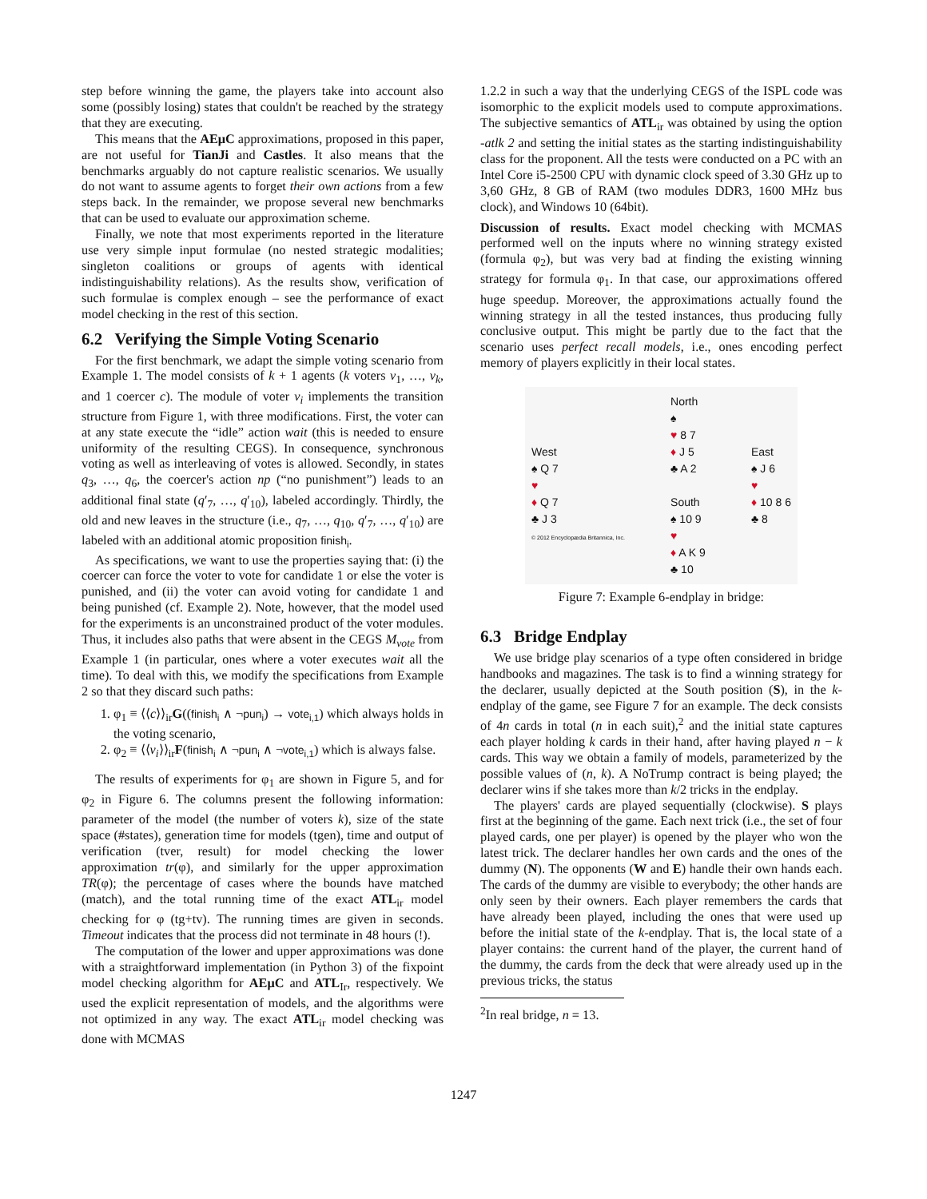step before winning the game, the players take into account also some (possibly losing) states that couldn't be reached by the strategy that they are executing.
This means that the AEμC approximations, proposed in this paper, are not useful for TianJi and Castles. It also means that the benchmarks arguably do not capture realistic scenarios. We usually do not want to assume agents to forget their own actions from a few steps back. In the remainder, we propose several new benchmarks that can be used to evaluate our approximation scheme.
Finally, we note that most experiments reported in the literature use very simple input formulae (no nested strategic modalities; singleton coalitions or groups of agents with identical indistinguishability relations). As the results show, verification of such formulae is complex enough – see the performance of exact model checking in the rest of this section.
6.2 Verifying the Simple Voting Scenario
For the first benchmark, we adapt the simple voting scenario from Example 1. The model consists of k + 1 agents (k voters v<sub>1</sub>, …, v<sub>k</sub>, and 1 coercer c). The module of voter v<sub>i</sub> implements the transition structure from Figure 1, with three modifications. First, the voter can at any state execute the “idle” action wait (this is needed to ensure uniformity of the resulting CEGS). In consequence, synchronous voting as well as interleaving of votes is allowed. Secondly, in states q<sub>3</sub>, …, q<sub>6</sub>, the coercer's action np (“no punishment”) leads to an additional final state (q′<sub>7</sub>, …, q′<sub>10</sub>), labeled accordingly. Thirdly, the old and new leaves in the structure (i.e., q<sub>7</sub>, …, q<sub>10</sub>, q′<sub>7</sub>, …, q′<sub>10</sub>) are labeled with an additional atomic proposition finish<sub>i</sub>.
As specifications, we want to use the properties saying that: (i) the coercer can force the voter to vote for candidate 1 or else the voter is punished, and (ii) the voter can avoid voting for candidate 1 and being punished (cf. Example 2). Note, however, that the model used for the experiments is an unconstrained product of the voter modules. Thus, it includes also paths that were absent in the CEGS M<sub>vote</sub> from Example 1 (in particular, ones where a voter executes wait all the time). To deal with this, we modify the specifications from Example 2 so that they discard such paths:
1. φ<sub>1</sub> ≡ ⟨⟨c⟩⟩<sub>ir</sub>G((finish<sub>i</sub> ∧ ¬pun<sub>i</sub>) → vote<sub>i,1</sub>) which always holds in the voting scenario,
2. φ<sub>2</sub> ≡ ⟨⟨v<sub>i</sub>⟩⟩<sub>ir</sub>F(finish<sub>i</sub> ∧ ¬pun<sub>i</sub> ∧ ¬vote<sub>i,1</sub>) which is always false.
The results of experiments for φ<sub>1</sub> are shown in Figure 5, and for φ<sub>2</sub> in Figure 6. The columns present the following information: parameter of the model (the number of voters k), size of the state space (#states), generation time for models (tgen), time and output of verification (tver, result) for model checking the lower approximation tr(φ), and similarly for the upper approximation TR(φ); the percentage of cases where the bounds have matched (match), and the total running time of the exact ATL<sub>ir</sub> model checking for φ (tg+tv). The running times are given in seconds. Timeout indicates that the process did not terminate in 48 hours (!).
The computation of the lower and upper approximations was done with a straightforward implementation (in Python 3) of the fixpoint model checking algorithm for AEμC and ATL<sub>Ir</sub>, respectively. We used the explicit representation of models, and the algorithms were not optimized in any way. The exact ATL<sub>ir</sub> model checking was done with MCMAS
1.2.2 in such a way that the underlying CEGS of the ISPL code was isomorphic to the explicit models used to compute approximations. The subjective semantics of ATL<sub>ir</sub> was obtained by using the option -atlk 2 and setting the initial states as the starting indistinguishability class for the proponent. All the tests were conducted on a PC with an Intel Core i5-2500 CPU with dynamic clock speed of 3.30 GHz up to 3,60 GHz, 8 GB of RAM (two modules DDR3, 1600 MHz bus clock), and Windows 10 (64bit).
Discussion of results. Exact model checking with MCMAS performed well on the inputs where no winning strategy existed (formula φ<sub>2</sub>), but was very bad at finding the existing winning strategy for formula φ<sub>1</sub>. In that case, our approximations offered huge speedup. Moreover, the approximations actually found the winning strategy in all the tested instances, thus producing fully conclusive output. This might be partly due to the fact that the scenario uses perfect recall models, i.e., ones encoding perfect memory of players explicitly in their local states.
West
♠ Q 7
♥
♦ Q 7
♣ J 3
© 2012 Encyclopædia Britannica, Inc.
North
♠
♥ 8 7
♦ J 5
♣ A 2
South
♠ 10 9
♥
♦ A K 9
♣ 10
East
♠ J 6
♥
♦ 10 8 6
♣ 8
Figure 7: Example 6-endplay in bridge:
6.3 Bridge Endplay
We use bridge play scenarios of a type often considered in bridge handbooks and magazines. The task is to find a winning strategy for the declarer, usually depicted at the South position (S), in the k-endplay of the game, see Figure 7 for an example. The deck consists of 4n cards in total (n in each suit),<sup>2</sup> and the initial state captures each player holding k cards in their hand, after having played n − k cards. This way we obtain a family of models, parameterized by the possible values of (n, k). A NoTrump contract is being played; the declarer wins if she takes more than k/2 tricks in the endplay.
The players' cards are played sequentially (clockwise). S plays first at the beginning of the game. Each next trick (i.e., the set of four played cards, one per player) is opened by the player who won the latest trick. The declarer handles her own cards and the ones of the dummy (N). The opponents (W and E) handle their own hands each. The cards of the dummy are visible to everybody; the other hands are only seen by their owners. Each player remembers the cards that have already been played, including the ones that were used up before the initial state of the k-endplay. That is, the local state of a player contains: the current hand of the player, the current hand of the dummy, the cards from the deck that were already used up in the previous tricks, the status
<sup>2</sup> In real bridge, n = 13.
1247